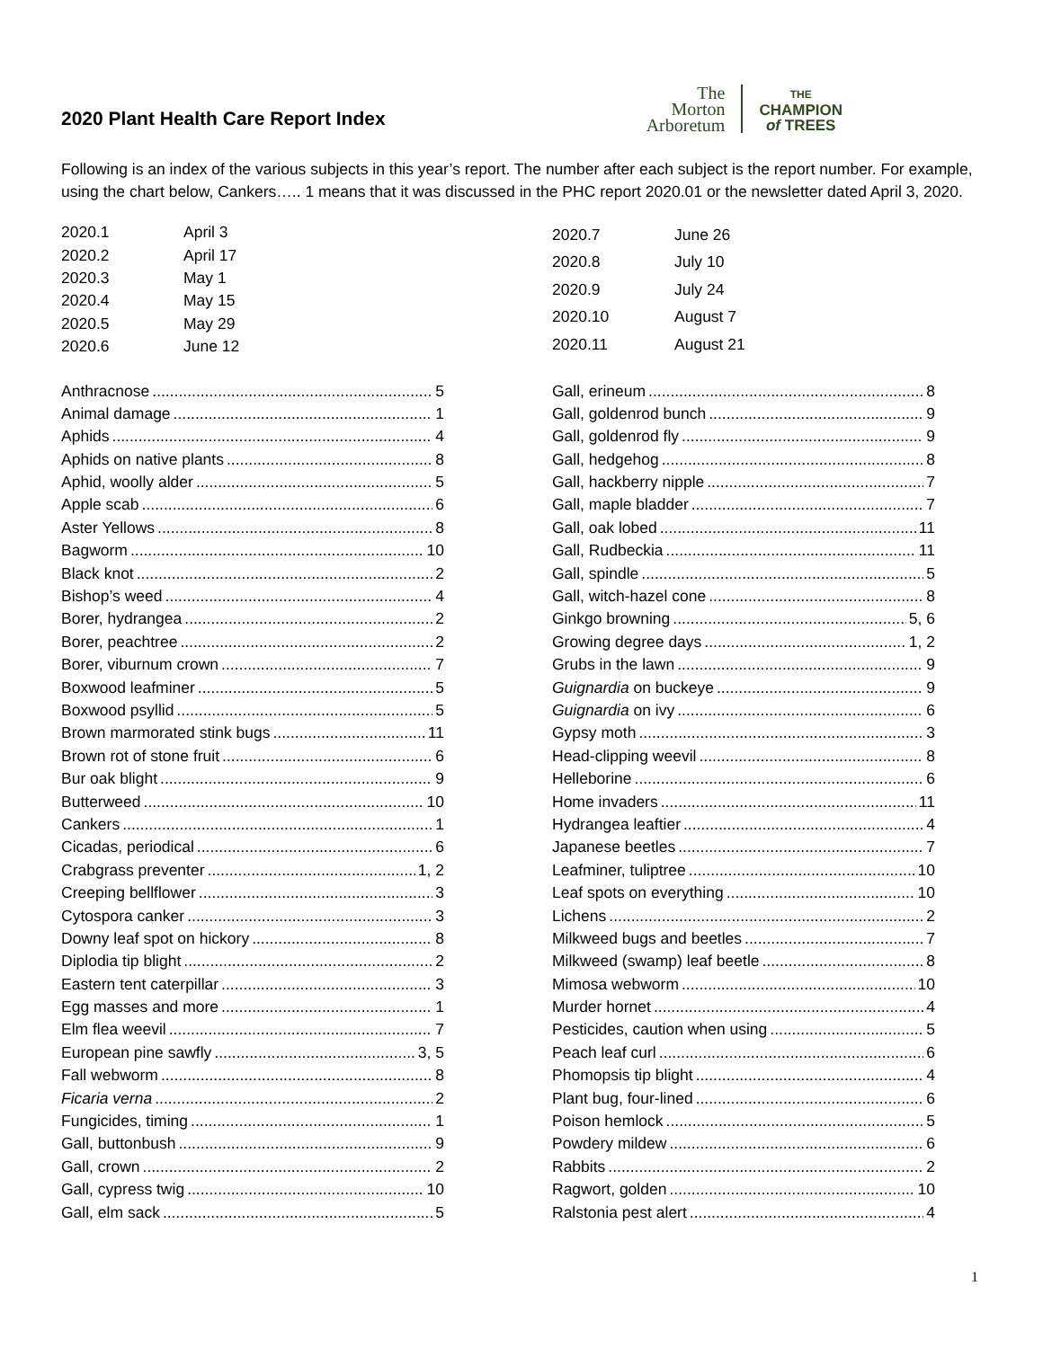2020 Plant Health Care Report Index
The
Morton
Arboretum
THE
CHAMPION
of TREES
Following is an index of the various subjects in this year’s report. The number after each subject is the report number. For example, using the chart below, Cankers….. 1 means that it was discussed in the PHC report 2020.01 or the newsletter dated April 3, 2020.
| 2020.1 | April 3 |
| 2020.2 | April 17 |
| 2020.3 | May 1 |
| 2020.4 | May 15 |
| 2020.5 | May 29 |
| 2020.6 | June 12 |
| 2020.7 | June 26 |
| 2020.8 | July 10 |
| 2020.9 | July 24 |
| 2020.10 | August 7 |
| 2020.11 | August 21 |
Anthracnose 5
Animal damage 1
Aphids 4
Aphids on native plants 8
Aphid, woolly alder 5
Apple scab 6
Aster Yellows 8
Bagworm 10
Black knot 2
Bishop’s weed 4
Borer, hydrangea 2
Borer, peachtree 2
Borer, viburnum crown 7
Boxwood leafminer 5
Boxwood psyllid 5
Brown marmorated stink bugs 11
Brown rot of stone fruit 6
Bur oak blight 9
Butterweed 10
Cankers 1
Cicadas, periodical 6
Crabgrass preventer 1, 2
Creeping bellflower 3
Cytospora canker 3
Downy leaf spot on hickory 8
Diplodia tip blight 2
Eastern tent caterpillar 3
Egg masses and more 1
Elm flea weevil 7
European pine sawfly 3, 5
Fall webworm 8
Ficaria verna 2
Fungicides, timing 1
Gall, buttonbush 9
Gall, crown 2
Gall, cypress twig 10
Gall, elm sack 5
Gall, erineum 8
Gall, goldenrod bunch 9
Gall, goldenrod fly 9
Gall, hedgehog 8
Gall, hackberry nipple 7
Gall, maple bladder 7
Gall, oak lobed 11
Gall, Rudbeckia 11
Gall, spindle 5
Gall, witch-hazel cone 8
Ginkgo browning 5, 6
Growing degree days 1, 2
Grubs in the lawn 9
Guignardia on buckeye 9
Guignardia on ivy 6
Gypsy moth 3
Head-clipping weevil 8
Helleborine 6
Home invaders 11
Hydrangea leaftier 4
Japanese beetles 7
Leafminer, tuliptree 10
Leaf spots on everything 10
Lichens 2
Milkweed bugs and beetles 7
Milkweed (swamp) leaf beetle 8
Mimosa webworm 10
Murder hornet 4
Pesticides, caution when using 5
Peach leaf curl 6
Phomopsis tip blight 4
Plant bug, four-lined 6
Poison hemlock 5
Powdery mildew 6
Rabbits 2
Ragwort, golden 10
Ralstonia pest alert 4
1